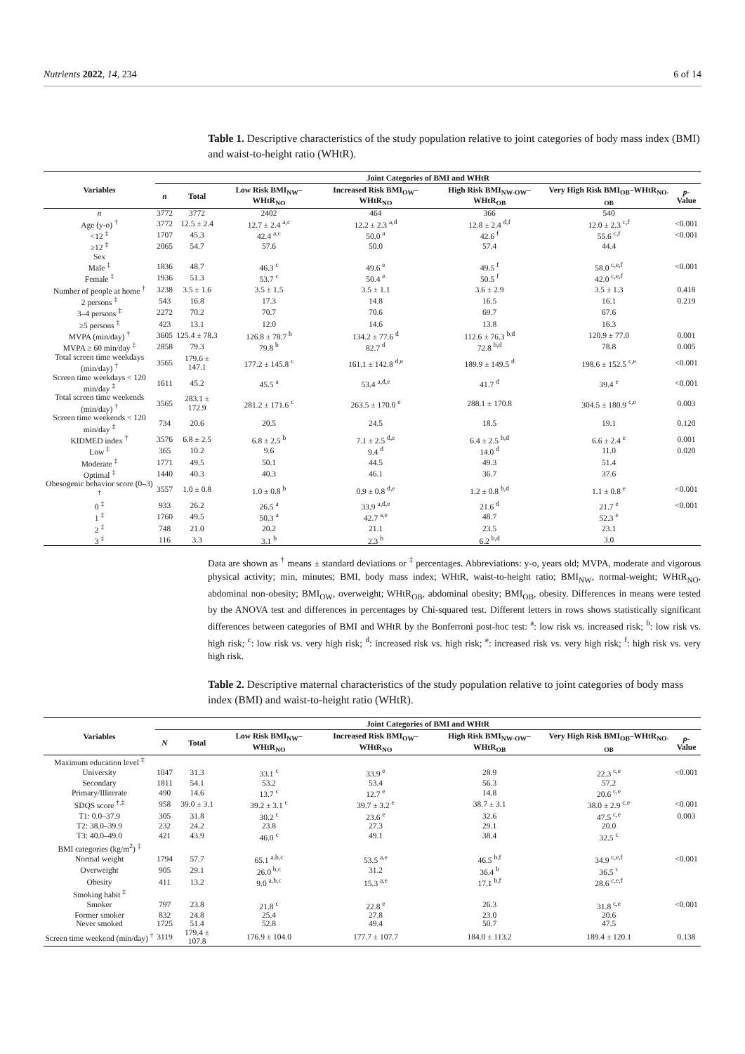Nutrients 2022, 14, 234 6 of 14
Table 1. Descriptive characteristics of the study population relative to joint categories of body mass index (BMI) and waist-to-height ratio (WHtR).
| Variables | Joint Categories of BMI and WHtR | | | | | | |
| --- | --- | --- | --- | --- | --- | --- | --- |
| | n | Total | Low Risk BMI<sub>NW</sub>–WHtR<sub>NO</sub> | Increased Risk BMI<sub>OW</sub>–WHtR<sub>NO</sub> | High Risk BMI<sub>NW-OW</sub>–WHtR<sub>OB</sub> | Very High Risk BMI<sub>OB</sub>–WHtR<sub>NO-OB</sub> | p -Value |
| n | 3772 | 3772 | 2402 | 464 | 366 | 540 | |
| Age (y-o) <sup>†</sup> | 3772 | 12.5 ± 2.4 | 12.7 ± 2.4 <sup>a,c</sup> | 12.2 ± 2.3 <sup>a,d</sup> | 12.8 ± 2.4 <sup>d,f</sup> | 12.0 ± 2.3 <sup>c,f</sup> | <0.001 |
| <12 <sup>‡</sup> | 1707 | 45.3 | 42.4 <sup>a,c</sup> | 50.0 <sup>a</sup> | 42.6 <sup>f</sup> | 55.6 <sup>c,f</sup> | <0.001 |
| ≥12 <sup>‡</sup> | 2065 | 54.7 | 57.6 | 50.0 | 57.4 | 44.4 | |
| Sex | | | | | | | |
| Male <sup>‡</sup> | 1836 | 48.7 | 46.3 <sup>c</sup> | 49.6 <sup>e</sup> | 49.5 <sup>f</sup> | 58.0 <sup>c,e,f</sup> | <0.001 |
| Female <sup>‡</sup> | 1936 | 51.3 | 53.7 <sup>c</sup> | 50.4 <sup>e</sup> | 50.5 <sup>f</sup> | 42.0 <sup>c,e,f</sup> | |
| Number of people at home <sup>†</sup> | 3238 | 3.5 ± 1.6 | 3.5 ± 1.5 | 3.5 ± 1.1 | 3.6 ± 2.9 | 3.5 ± 1.3 | 0.418 |
| 2 persons <sup>‡</sup> | 543 | 16.8 | 17.3 | 14.8 | 16.5 | 16.1 | 0.219 |
| 3–4 persons <sup>‡</sup> | 2272 | 70.2 | 70.7 | 70.6 | 69.7 | 67.6 | |
| ≥5 persons <sup>‡</sup> | 423 | 13.1 | 12.0 | 14.6 | 13.8 | 16.3 | |
| MVPA (min/day) <sup>†</sup> | 3605 | 125.4 ± 78.3 | 126.8 ± 78.7 <sup>b</sup> | 134.2 ± 77.6 <sup>d</sup> | 112.6 ± 76.3 <sup>b,d</sup> | 120.9 ± 77.0 | 0.001 |
| MVPA ≥ 60 min/day <sup>‡</sup> | 2858 | 79.3 | 79.8 <sup>b</sup> | 82.7 <sup>d</sup> | 72.8 <sup>b,d</sup> | 78.8 | 0.005 |
| Total screen time weekdays (min/day) <sup>†</sup> | 3565 | 179.6 ± 147.1 | 177.2 ± 145.8 <sup>c</sup> | 161.1 ± 142.8 <sup>d,e</sup> | 189.9 ± 149.5 <sup>d</sup> | 198.6 ± 152.5 <sup>c,e</sup> | <0.001 |
| Screen time weekdays < 120 min/day <sup>‡</sup> | 1611 | 45.2 | 45.5 <sup>a</sup> | 53.4 <sup>a,d,e</sup> | 41.7 <sup>d</sup> | 39.4 <sup>e</sup> | <0.001 |
| Total screen time weekends (min/day) <sup>†</sup> | 3565 | 283.1 ± 172.9 | 281.2 ± 171.6 <sup>c</sup> | 263.5 ± 170.0 <sup>e</sup> | 288.1 ± 170.8 | 304.5 ± 180.9 <sup>c,e</sup> | 0.003 |
| Screen time weekends < 120 min/day <sup>‡</sup> | 734 | 20.6 | 20.5 | 24.5 | 18.5 | 19.1 | 0.120 |
| KIDMED index <sup>†</sup> | 3576 | 6.8 ± 2.5 | 6.8 ± 2.5 <sup>b</sup> | 7.1 ± 2.5 <sup>d,e</sup> | 6.4 ± 2.5 <sup>b,d</sup> | 6.6 ± 2.4 <sup>e</sup> | 0.001 |
| Low <sup>‡</sup> | 365 | 10.2 | 9.6 | 9.4 <sup>d</sup> | 14.0 <sup>d</sup> | 11.0 | 0.020 |
| Moderate <sup>‡</sup> | 1771 | 49.5 | 50.1 | 44.5 | 49.3 | 51.4 | |
| Optimal <sup>‡</sup> | 1440 | 40.3 | 40.3 | 46.1 | 36.7 | 37.6 | |
| Obesogenic behavior score (0–3) <sup>†</sup> | 3557 | 1.0 ± 0.8 | 1.0 ± 0.8 <sup>b</sup> | 0.9 ± 0.8 <sup>d,e</sup> | 1.2 ± 0.8 <sup>b,d</sup> | 1.1 ± 0.8 <sup>e</sup> | <0.001 |
| 0 <sup>‡</sup> | 933 | 26.2 | 26.5 <sup>a</sup> | 33.9 <sup>a,d,e</sup> | 21.6 <sup>d</sup> | 21.7 <sup>e</sup> | <0.001 |
| 1 <sup>‡</sup> | 1760 | 49.5 | 50.3 <sup>a</sup> | 42.7 <sup>a,e</sup> | 48.7 | 52.3 <sup>e</sup> | |
| 2 <sup>‡</sup> | 748 | 21.0 | 20.2 | 21.1 | 23.5 | 23.1 | |
| 3 <sup>‡</sup> | 116 | 3.3 | 3.1 <sup>b</sup> | 2.3 <sup>b</sup> | 6.2 <sup>b,d</sup> | 3.0 | |
Data are shown as <sup>†</sup> means ± standard deviations or <sup>‡</sup> percentages. Abbreviations: y-o, years old; MVPA, moderate and vigorous physical activity; min, minutes; BMI, body mass index; WHtR, waist-to-height ratio; BMI<sub>NW</sub>, normal-weight; WHtR<sub>NO</sub>, abdominal non-obesity; BMI<sub>OW</sub>, overweight; WHtR<sub>OB</sub>, abdominal obesity; BMI<sub>OB</sub>, obesity. Differences in means were tested by the ANOVA test and differences in percentages by Chi-squared test. Different letters in rows shows statistically significant differences between categories of BMI and WHtR by the Bonferroni post-hoc test: <sup>a</sup>: low risk vs. increased risk; <sup>b</sup>: low risk vs. high risk; <sup>c</sup>: low risk vs. very high risk; <sup>d</sup>: increased risk vs. high risk; <sup>e</sup>: increased risk vs. very high risk; <sup>f</sup>: high risk vs. very high risk.
Table 2. Descriptive maternal characteristics of the study population relative to joint categories of body mass index (BMI) and waist-to-height ratio (WHtR).
| Variables | Joint Categories of BMI and WHtR | | | | | | |
| --- | --- | --- | --- | --- | --- | --- | --- |
| | N | Total | Low Risk BMI<sub>NW</sub>–WHtR<sub>NO</sub> | Increased Risk BMI<sub>OW</sub>–WHtR<sub>NO</sub> | High Risk BMI<sub>NW-OW</sub>–WHtR<sub>OB</sub> | Very High Risk BMI<sub>OB</sub>–WHtR<sub>NO-OB</sub> | p -Value |
| Maximum education level <sup>‡</sup> | | | | | | | |
| University | 1047 | 31.3 | 33.1 <sup>c</sup> | 33.9 <sup>e</sup> | 28.9 | 22.3 <sup>c,e</sup> | <0.001 |
| Secondary | 1811 | 54.1 | 53.2 | 53.4 | 56.3 | 57.2 | |
| Primary/Illiterate | 490 | 14.6 | 13.7 <sup>c</sup> | 12.7 <sup>e</sup> | 14.8 | 20.6 <sup>c,e</sup> | |
| SDQS score <sup>†,‡</sup> | 958 | 39.0 ± 3.1 | 39.2 ± 3.1 <sup>c</sup> | 39.7 ± 3.2 <sup>e</sup> | 38.7 ± 3.1 | 38.0 ± 2.9 <sup>c,e</sup> | <0.001 |
| T1: 0.0–37.9 | 305 | 31.8 | 30.2 <sup>c</sup> | 23.6 <sup>e</sup> | 32.6 | 47.5 <sup>c,e</sup> | 0.003 |
| T2: 38.0–39.9 | 232 | 24.2 | 23.8 | 27.3 | 29.1 | 20.0 | |
| T3: 40.0–49.0 | 421 | 43.9 | 46.0 <sup>c</sup> | 49.1 | 38.4 | 32.5 <sup>c</sup> | |
| BMI categories (kg/m<sup>2</sup>) <sup>‡</sup> | | | | | | | |
| Normal weight | 1794 | 57.7 | 65.1 <sup>a,b,c</sup> | 53.5 <sup>a,e</sup> | 46.5 <sup>b,f</sup> | 34.9 <sup>c,e,f</sup> | <0.001 |
| Overweight | 905 | 29.1 | 26.0 <sup>b,c</sup> | 31.2 | 36.4 <sup>b</sup> | 36.5 <sup>c</sup> | |
| Obesity | 411 | 13.2 | 9.0 <sup>a,b,c</sup> | 15.3 <sup>a,e</sup> | 17.1 <sup>b,f</sup> | 28.6 <sup>c,e,f</sup> | |
| Smoking habit <sup>‡</sup> | | | | | | | |
| Smoker | 797 | 23.8 | 21.8 <sup>c</sup> | 22.8 <sup>e</sup> | 26.3 | 31.8 <sup>c,e</sup> | <0.001 |
| Former smoker | 832 | 24.8 | 25.4 | 27.8 | 23.0 | 20.6 | |
| Never smoked | 1725 | 51.4 | 52.8 | 49.4 | 50.7 | 47.5 | |
| Screen time weekend (min/day) <sup>†</sup> | 3119 | 179.4 ± 107.8 | 176.9 ± 104.0 | 177.7 ± 107.7 | 184.0 ± 113.2 | 189.4 ± 120.1 | 0.138 |